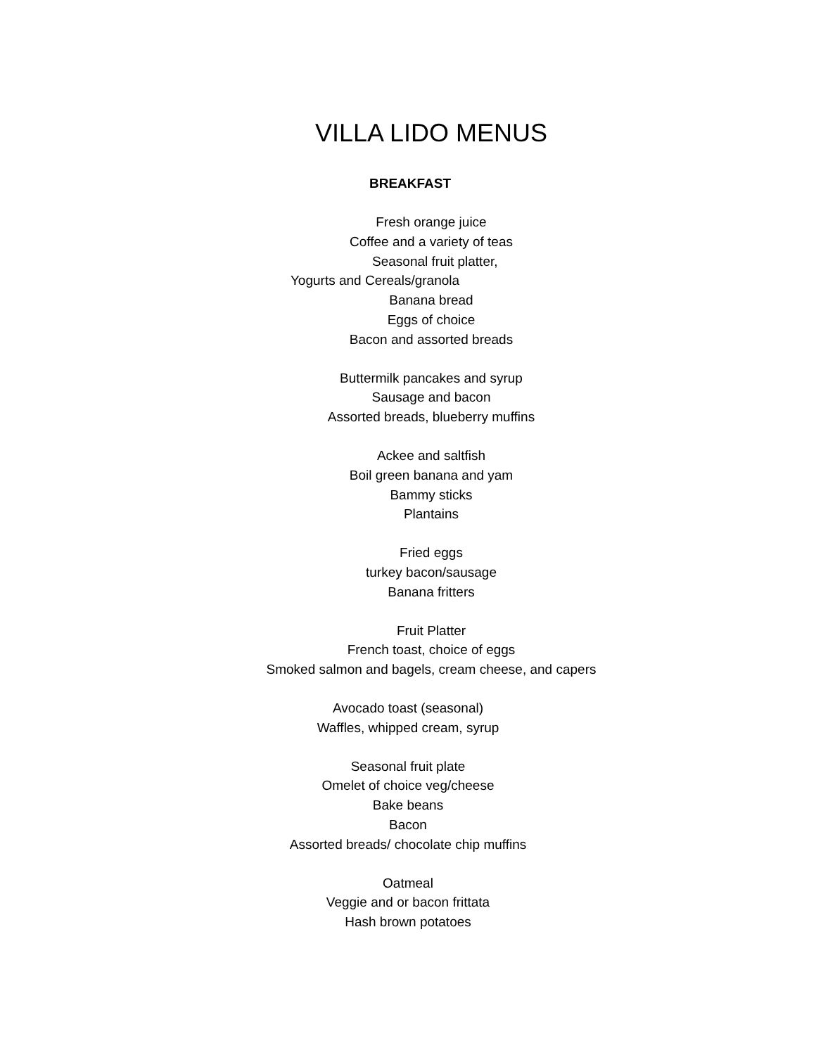VILLA LIDO MENUS
BREAKFAST
Fresh orange juice
Coffee and a variety of teas
Seasonal fruit platter,
Yogurts and Cereals/granola
Banana bread
Eggs of choice
Bacon and assorted breads
Buttermilk pancakes and syrup
Sausage and bacon
Assorted breads, blueberry muffins
Ackee and saltfish
Boil green banana and yam
Bammy sticks
Plantains
Fried eggs
turkey bacon/sausage
Banana fritters
Fruit Platter
French toast, choice of eggs
Smoked salmon and bagels, cream cheese, and capers
Avocado toast (seasonal)
Waffles, whipped cream, syrup
Seasonal fruit plate
Omelet of choice veg/cheese
Bake beans
Bacon
Assorted breads/ chocolate chip muffins
Oatmeal
Veggie and or bacon frittata
Hash brown potatoes